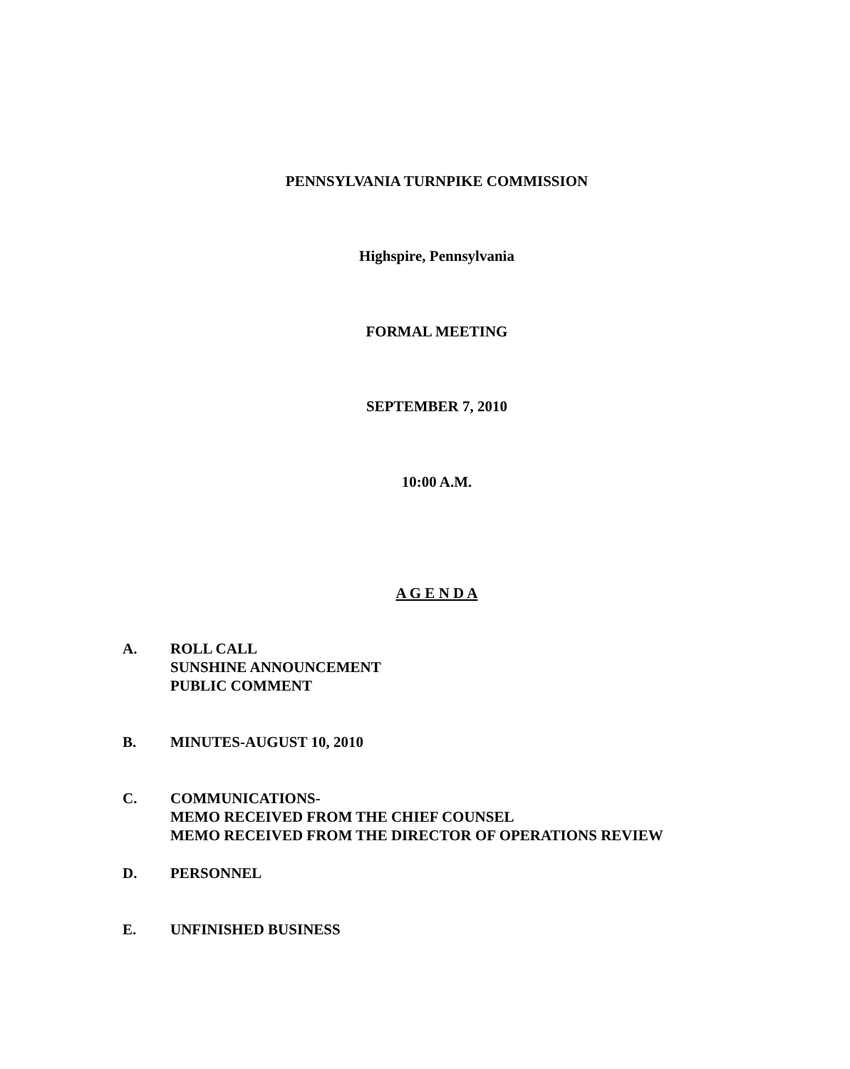PENNSYLVANIA TURNPIKE COMMISSION
Highspire, Pennsylvania
FORMAL MEETING
SEPTEMBER 7, 2010
10:00 A.M.
A G E N D A
A. ROLL CALL
SUNSHINE ANNOUNCEMENT
PUBLIC COMMENT
B. MINUTES-AUGUST 10, 2010
C. COMMUNICATIONS-
MEMO RECEIVED FROM THE CHIEF COUNSEL
MEMO RECEIVED FROM THE DIRECTOR OF OPERATIONS REVIEW
D. PERSONNEL
E. UNFINISHED BUSINESS